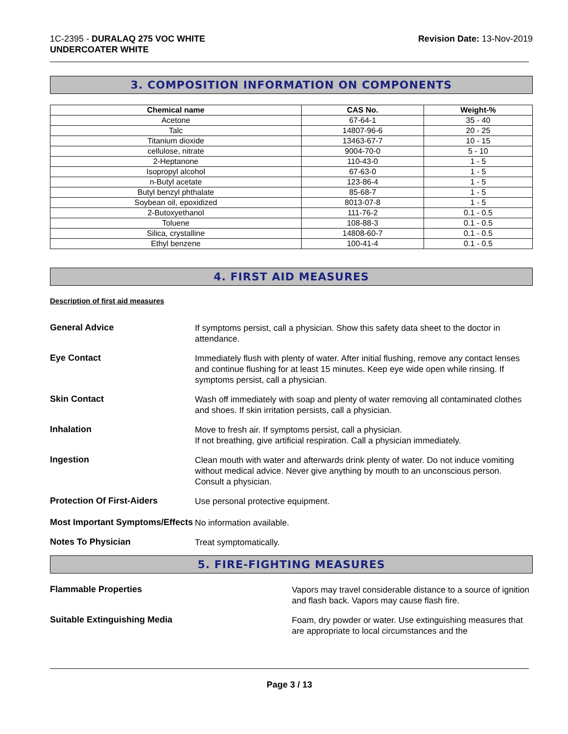1C-2395 - DURALAQ 275 VOC WHITE
UNDERCOATER WHITE
Revision Date: 13-Nov-2019
3. COMPOSITION INFORMATION ON COMPONENTS
| Chemical name | CAS No. | Weight-% |
| --- | --- | --- |
| Acetone | 67-64-1 | 35 - 40 |
| Talc | 14807-96-6 | 20 - 25 |
| Titanium dioxide | 13463-67-7 | 10 - 15 |
| cellulose, nitrate | 9004-70-0 | 5 - 10 |
| 2-Heptanone | 110-43-0 | 1 - 5 |
| Isopropyl alcohol | 67-63-0 | 1 - 5 |
| n-Butyl acetate | 123-86-4 | 1 - 5 |
| Butyl benzyl phthalate | 85-68-7 | 1 - 5 |
| Soybean oil, epoxidized | 8013-07-8 | 1 - 5 |
| 2-Butoxyethanol | 111-76-2 | 0.1 - 0.5 |
| Toluene | 108-88-3 | 0.1 - 0.5 |
| Silica, crystalline | 14808-60-7 | 0.1 - 0.5 |
| Ethyl benzene | 100-41-4 | 0.1 - 0.5 |
4. FIRST AID MEASURES
Description of first aid measures
General Advice
If symptoms persist, call a physician. Show this safety data sheet to the doctor in attendance.
Eye Contact
Immediately flush with plenty of water. After initial flushing, remove any contact lenses and continue flushing for at least 15 minutes. Keep eye wide open while rinsing. If symptoms persist, call a physician.
Skin Contact
Wash off immediately with soap and plenty of water removing all contaminated clothes and shoes. If skin irritation persists, call a physician.
Inhalation
Move to fresh air. If symptoms persist, call a physician.
If not breathing, give artificial respiration. Call a physician immediately.
Ingestion
Clean mouth with water and afterwards drink plenty of water. Do not induce vomiting without medical advice. Never give anything by mouth to an unconscious person. Consult a physician.
Protection Of First-Aiders
Use personal protective equipment.
Most Important Symptoms/Effects
No information available.
Notes To Physician
Treat symptomatically.
5. FIRE-FIGHTING MEASURES
Flammable Properties
Vapors may travel considerable distance to a source of ignition and flash back. Vapors may cause flash fire.
Suitable Extinguishing Media
Foam, dry powder or water. Use extinguishing measures that are appropriate to local circumstances and the
Page 3 / 13